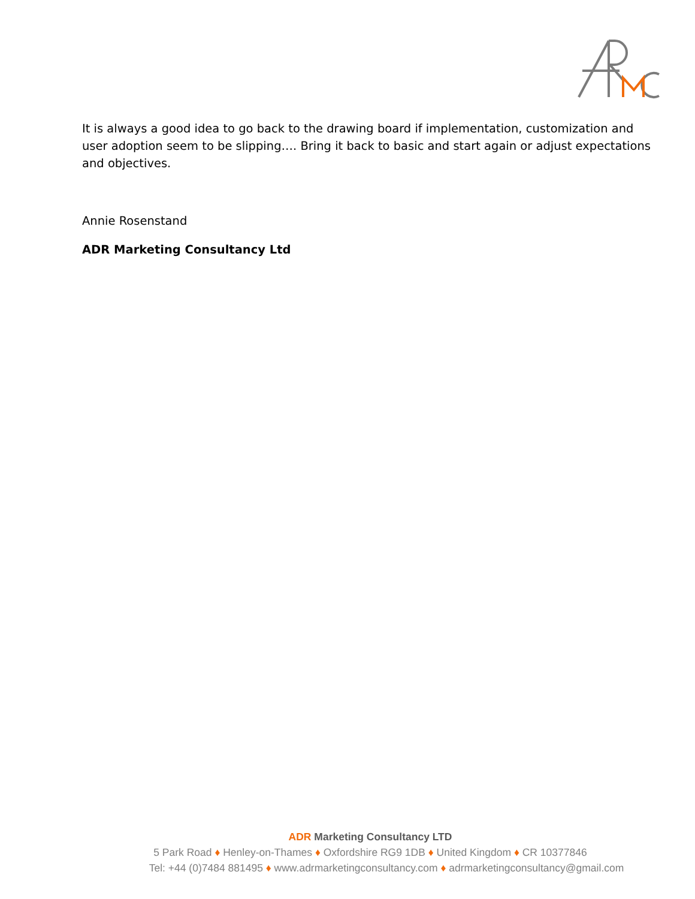It is always a good idea to go back to the drawing board if implementation, customization and user adoption seem to be slipping…. Bring it back to basic and start again or adjust expectations and objectives.
Annie Rosenstand
ADR Marketing Consultancy Ltd
ADR Marketing Consultancy LTD
5 Park Road ♦ Henley-on-Thames ♦ Oxfordshire RG9 1DB ♦ United Kingdom ♦ CR 10377846
Tel: +44 (0)7484 881495 ♦ www.adrmarketingconsultancy.com ♦ adrmarketingconsultancy@gmail.com